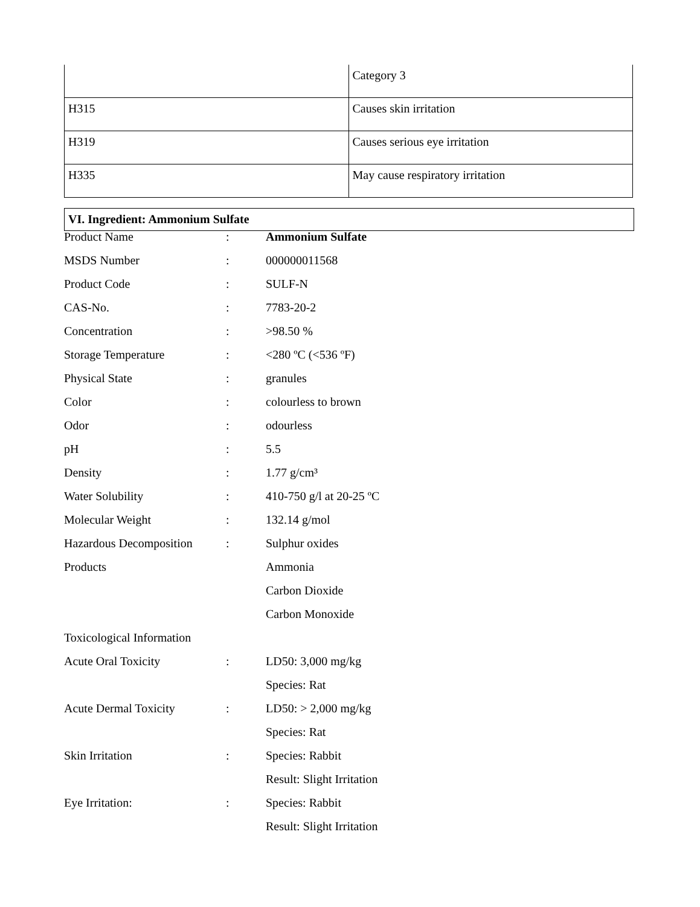| | Category 3 |
| H315 | Causes skin irritation |
| H319 | Causes serious eye irritation |
| H335 | May cause respiratory irritation |
VI. Ingredient: Ammonium Sulfate
| Product Name | : | Ammonium Sulfate |
| MSDS Number | : | 000000011568 |
| Product Code | : | SULF-N |
| CAS-No. | : | 7783-20-2 |
| Concentration | : | >98.50 % |
| Storage Temperature | : | <280 ºC (<536 ºF) |
| Physical State | : | granules |
| Color | : | colourless to brown |
| Odor | : | odourless |
| pH | : | 5.5 |
| Density | : | 1.77 g/cm³ |
| Water Solubility | : | 410-750 g/l at 20-25 ºC |
| Molecular Weight | : | 132.14 g/mol |
| Hazardous Decomposition | : | Sulphur oxides |
| Products | | Ammonia |
| | | Carbon Dioxide |
| | | Carbon Monoxide |
| Toxicological Information | | |
| Acute Oral Toxicity | : | LD50: 3,000 mg/kg |
| | | Species: Rat |
| Acute Dermal Toxicity | : | LD50: > 2,000 mg/kg |
| | | Species: Rat |
| Skin Irritation | : | Species: Rabbit |
| | | Result: Slight Irritation |
| Eye Irritation: | : | Species: Rabbit |
| | | Result: Slight Irritation |